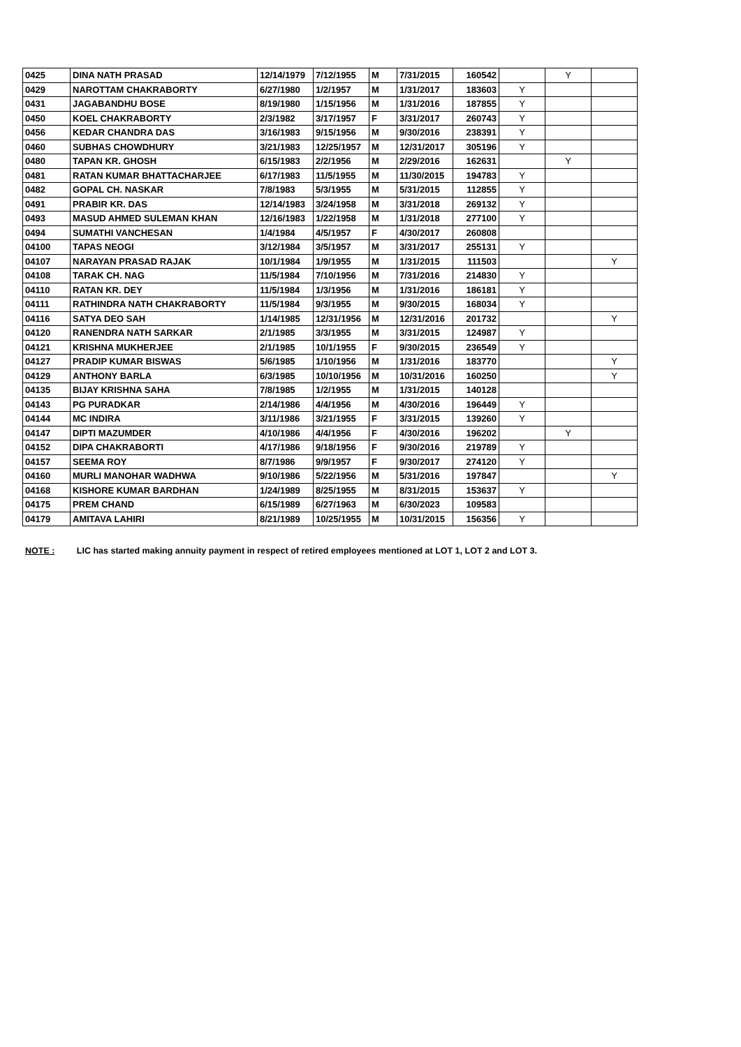| 0425 | DINA NATH PRASAD | 12/14/1979 | 7/12/1955 | M | 7/31/2015 | 160542 | | Y | |
| 0429 | NAROTTAM CHAKRABORTY | 6/27/1980 | 1/2/1957 | M | 1/31/2017 | 183603 | Y | | |
| 0431 | JAGABANDHU BOSE | 8/19/1980 | 1/15/1956 | M | 1/31/2016 | 187855 | Y | | |
| 0450 | KOEL CHAKRABORTY | 2/3/1982 | 3/17/1957 | F | 3/31/2017 | 260743 | Y | | |
| 0456 | KEDAR CHANDRA DAS | 3/16/1983 | 9/15/1956 | M | 9/30/2016 | 238391 | Y | | |
| 0460 | SUBHAS CHOWDHURY | 3/21/1983 | 12/25/1957 | M | 12/31/2017 | 305196 | Y | | |
| 0480 | TAPAN KR. GHOSH | 6/15/1983 | 2/2/1956 | M | 2/29/2016 | 162631 | | Y | |
| 0481 | RATAN KUMAR BHATTACHARJEE | 6/17/1983 | 11/5/1955 | M | 11/30/2015 | 194783 | Y | | |
| 0482 | GOPAL CH. NASKAR | 7/8/1983 | 5/3/1955 | M | 5/31/2015 | 112855 | Y | | |
| 0491 | PRABIR KR. DAS | 12/14/1983 | 3/24/1958 | M | 3/31/2018 | 269132 | Y | | |
| 0493 | MASUD AHMED SULEMAN KHAN | 12/16/1983 | 1/22/1958 | M | 1/31/2018 | 277100 | Y | | |
| 0494 | SUMATHI VANCHESAN | 1/4/1984 | 4/5/1957 | F | 4/30/2017 | 260808 | | | |
| 04100 | TAPAS NEOGI | 3/12/1984 | 3/5/1957 | M | 3/31/2017 | 255131 | Y | | |
| 04107 | NARAYAN PRASAD RAJAK | 10/1/1984 | 1/9/1955 | M | 1/31/2015 | 111503 | | | Y |
| 04108 | TARAK CH. NAG | 11/5/1984 | 7/10/1956 | M | 7/31/2016 | 214830 | Y | | |
| 04110 | RATAN KR. DEY | 11/5/1984 | 1/3/1956 | M | 1/31/2016 | 186181 | Y | | |
| 04111 | RATHINDRA NATH CHAKRABORTY | 11/5/1984 | 9/3/1955 | M | 9/30/2015 | 168034 | Y | | |
| 04116 | SATYA DEO SAH | 1/14/1985 | 12/31/1956 | M | 12/31/2016 | 201732 | | | Y |
| 04120 | RANENDRA NATH SARKAR | 2/1/1985 | 3/3/1955 | M | 3/31/2015 | 124987 | Y | | |
| 04121 | KRISHNA MUKHERJEE | 2/1/1985 | 10/1/1955 | F | 9/30/2015 | 236549 | Y | | |
| 04127 | PRADIP KUMAR BISWAS | 5/6/1985 | 1/10/1956 | M | 1/31/2016 | 183770 | | | Y |
| 04129 | ANTHONY BARLA | 6/3/1985 | 10/10/1956 | M | 10/31/2016 | 160250 | | | Y |
| 04135 | BIJAY KRISHNA SAHA | 7/8/1985 | 1/2/1955 | M | 1/31/2015 | 140128 | | | |
| 04143 | PG PURADKAR | 2/14/1986 | 4/4/1956 | M | 4/30/2016 | 196449 | Y | | |
| 04144 | MC INDIRA | 3/11/1986 | 3/21/1955 | F | 3/31/2015 | 139260 | Y | | |
| 04147 | DIPTI MAZUMDER | 4/10/1986 | 4/4/1956 | F | 4/30/2016 | 196202 | | Y | |
| 04152 | DIPA CHAKRABORTI | 4/17/1986 | 9/18/1956 | F | 9/30/2016 | 219789 | Y | | |
| 04157 | SEEMA ROY | 8/7/1986 | 9/9/1957 | F | 9/30/2017 | 274120 | Y | | |
| 04160 | MURLI MANOHAR WADHWA | 9/10/1986 | 5/22/1956 | M | 5/31/2016 | 197847 | | | Y |
| 04168 | KISHORE KUMAR BARDHAN | 1/24/1989 | 8/25/1955 | M | 8/31/2015 | 153637 | Y | | |
| 04175 | PREM CHAND | 6/15/1989 | 6/27/1963 | M | 6/30/2023 | 109583 | | | |
| 04179 | AMITAVA LAHIRI | 8/21/1989 | 10/25/1955 | M | 10/31/2015 | 156356 | Y | | |
NOTE : LIC has started making annuity payment in respect of retired employees mentioned at LOT 1, LOT 2 and LOT 3.